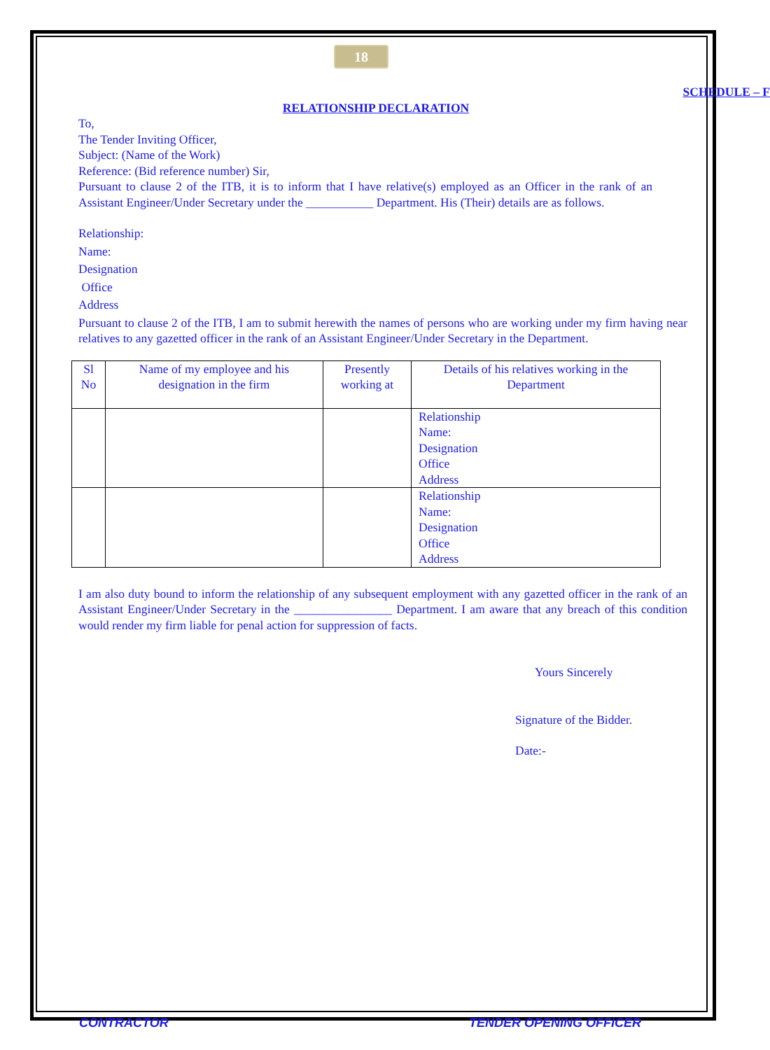18
SCHEDULE – F
RELATIONSHIP DECLARATION
To,
The Tender Inviting Officer,
Subject: (Name of the Work)
Reference: (Bid reference number) Sir,
Pursuant to clause 2 of the ITB, it is to inform that I have relative(s) employed as an Officer in the rank of an Assistant Engineer/Under Secretary under the ___________ Department. His (Their) details are as follows.
Relationship:
Name:
Designation
Office
Address
Pursuant to clause 2 of the ITB, I am to submit herewith the names of persons who are working under my firm having near relatives to any gazetted officer in the rank of an Assistant Engineer/Under Secretary in the Department.
| Sl No | Name of my employee and his designation in the firm | Presently working at | Details of his relatives working in the Department |
| --- | --- | --- | --- |
| | | | Relationship Name: Designation Office Address |
| | | | Relationship Name: Designation Office Address |
I am also duty bound to inform the relationship of any subsequent employment with any gazetted officer in the rank of an Assistant Engineer/Under Secretary in the ________________ Department. I am aware that any breach of this condition would render my firm liable for penal action for suppression of facts.
Yours Sincerely
Signature of the Bidder.
Date:-
CONTRACTOR TENDER OPENING OFFICER